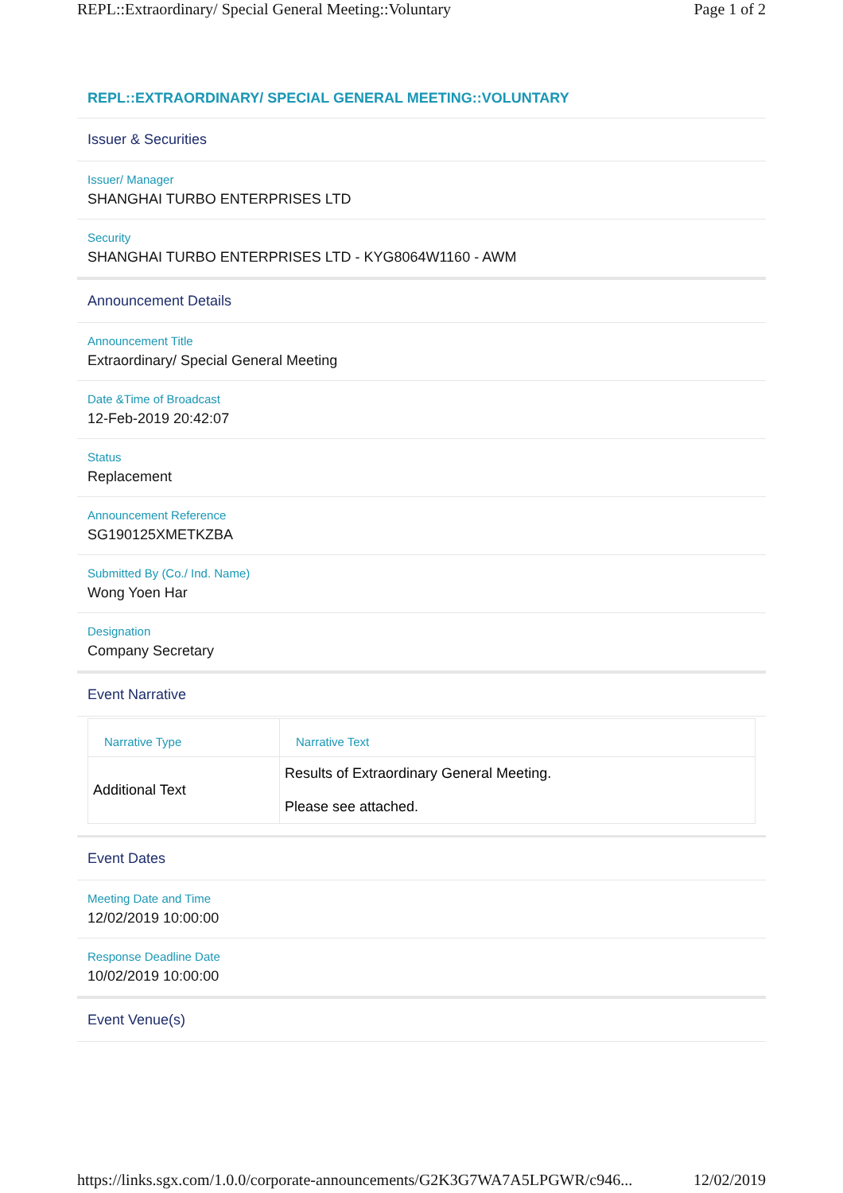REPL::Extraordinary/ Special General Meeting::Voluntary Page 1 of 2
REPL::EXTRAORDINARY/ SPECIAL GENERAL MEETING::VOLUNTARY
Issuer & Securities
Issuer/ Manager
SHANGHAI TURBO ENTERPRISES LTD
Security
SHANGHAI TURBO ENTERPRISES LTD - KYG8064W1160 - AWM
Announcement Details
Announcement Title
Extraordinary/ Special General Meeting
Date &Time of Broadcast
12-Feb-2019 20:42:07
Status
Replacement
Announcement Reference
SG190125XMETKZBA
Submitted By (Co./ Ind. Name)
Wong Yoen Har
Designation
Company Secretary
Event Narrative
| Narrative Type | Narrative Text |
| --- | --- |
| Additional Text | Results of Extraordinary General Meeting. Please see attached. |
Event Dates
Meeting Date and Time
12/02/2019 10:00:00
Response Deadline Date
10/02/2019 10:00:00
Event Venue(s)
https://links.sgx.com/1.0.0/corporate-announcements/G2K3G7WA7A5LPGWR/c946... 12/02/2019